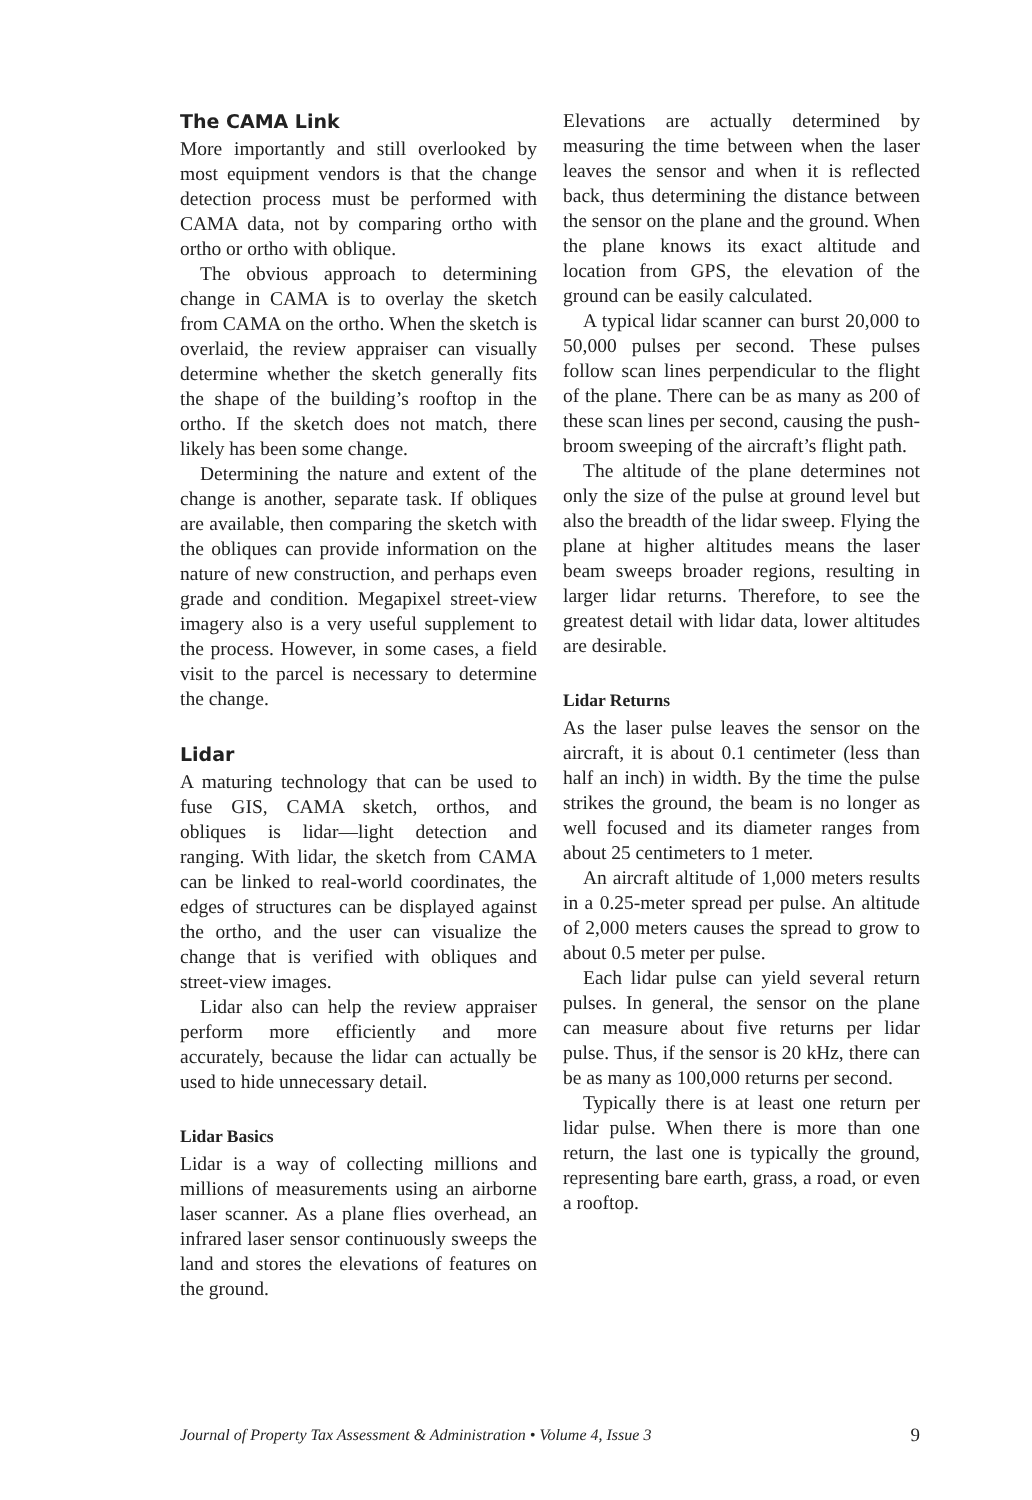The CAMA Link
More importantly and still overlooked by most equipment vendors is that the change detection process must be performed with CAMA data, not by comparing ortho with ortho or ortho with oblique.
The obvious approach to determining change in CAMA is to overlay the sketch from CAMA on the ortho. When the sketch is overlaid, the review appraiser can visually determine whether the sketch generally fits the shape of the building’s rooftop in the ortho. If the sketch does not match, there likely has been some change.
Determining the nature and extent of the change is another, separate task. If obliques are available, then comparing the sketch with the obliques can provide information on the nature of new construction, and perhaps even grade and condition. Megapixel street-view imagery also is a very useful supplement to the process. However, in some cases, a field visit to the parcel is necessary to determine the change.
Lidar
A maturing technology that can be used to fuse GIS, CAMA sketch, orthos, and obliques is lidar—light detection and ranging. With lidar, the sketch from CAMA can be linked to real-world coordinates, the edges of structures can be displayed against the ortho, and the user can visualize the change that is verified with obliques and street-view images.
Lidar also can help the review appraiser perform more efficiently and more accurately, because the lidar can actually be used to hide unnecessary detail.
Lidar Basics
Lidar is a way of collecting millions and millions of measurements using an airborne laser scanner. As a plane flies overhead, an infrared laser sensor continuously sweeps the land and stores the elevations of features on the ground.
Elevations are actually determined by measuring the time between when the laser leaves the sensor and when it is reflected back, thus determining the distance between the sensor on the plane and the ground. When the plane knows its exact altitude and location from GPS, the elevation of the ground can be easily calculated.
A typical lidar scanner can burst 20,000 to 50,000 pulses per second. These pulses follow scan lines perpendicular to the flight of the plane. There can be as many as 200 of these scan lines per second, causing the push-broom sweeping of the aircraft’s flight path.
The altitude of the plane determines not only the size of the pulse at ground level but also the breadth of the lidar sweep. Flying the plane at higher altitudes means the laser beam sweeps broader regions, resulting in larger lidar returns. Therefore, to see the greatest detail with lidar data, lower altitudes are desirable.
Lidar Returns
As the laser pulse leaves the sensor on the aircraft, it is about 0.1 centimeter (less than half an inch) in width. By the time the pulse strikes the ground, the beam is no longer as well focused and its diameter ranges from about 25 centimeters to 1 meter.
An aircraft altitude of 1,000 meters results in a 0.25-meter spread per pulse. An altitude of 2,000 meters causes the spread to grow to about 0.5 meter per pulse.
Each lidar pulse can yield several return pulses. In general, the sensor on the plane can measure about five returns per lidar pulse. Thus, if the sensor is 20 kHz, there can be as many as 100,000 returns per second.
Typically there is at least one return per lidar pulse. When there is more than one return, the last one is typically the ground, representing bare earth, grass, a road, or even a rooftop.
Journal of Property Tax Assessment & Administration • Volume 4, Issue 3 9